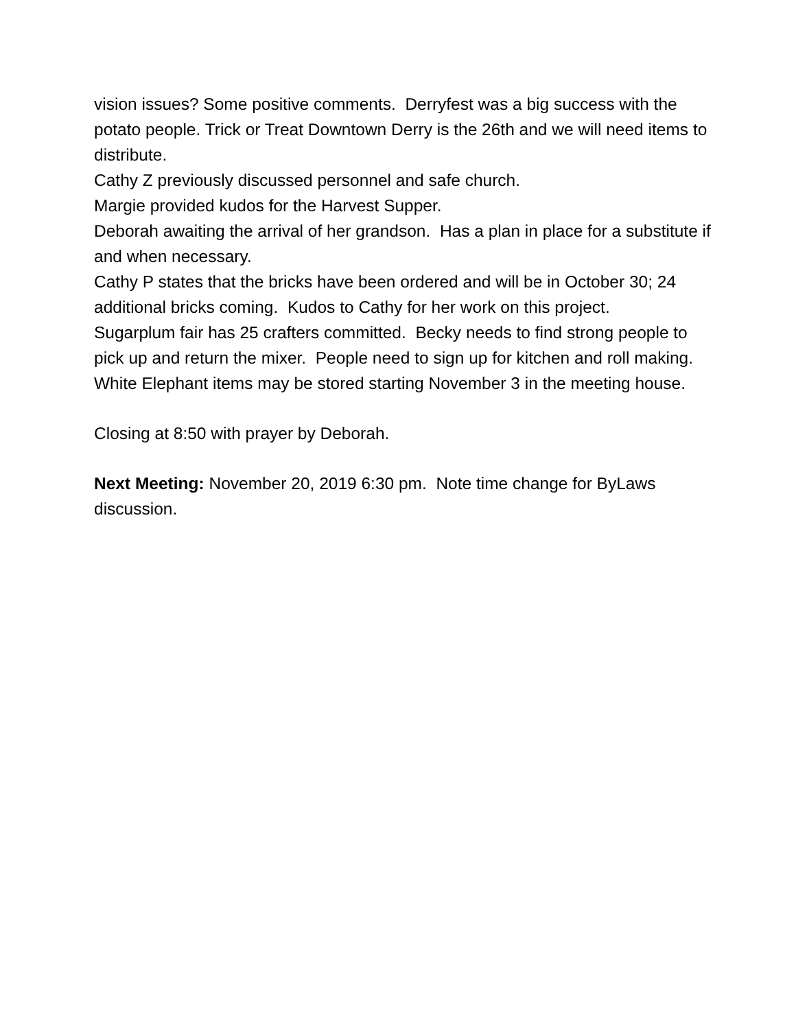vision issues? Some positive comments. Derryfest was a big success with the potato people. Trick or Treat Downtown Derry is the 26th and we will need items to distribute.
Cathy Z previously discussed personnel and safe church.
Margie provided kudos for the Harvest Supper.
Deborah awaiting the arrival of her grandson. Has a plan in place for a substitute if and when necessary.
Cathy P states that the bricks have been ordered and will be in October 30; 24 additional bricks coming. Kudos to Cathy for her work on this project.
Sugarplum fair has 25 crafters committed. Becky needs to find strong people to pick up and return the mixer. People need to sign up for kitchen and roll making. White Elephant items may be stored starting November 3 in the meeting house.
Closing at 8:50 with prayer by Deborah.
Next Meeting: November 20, 2019 6:30 pm. Note time change for ByLaws discussion.